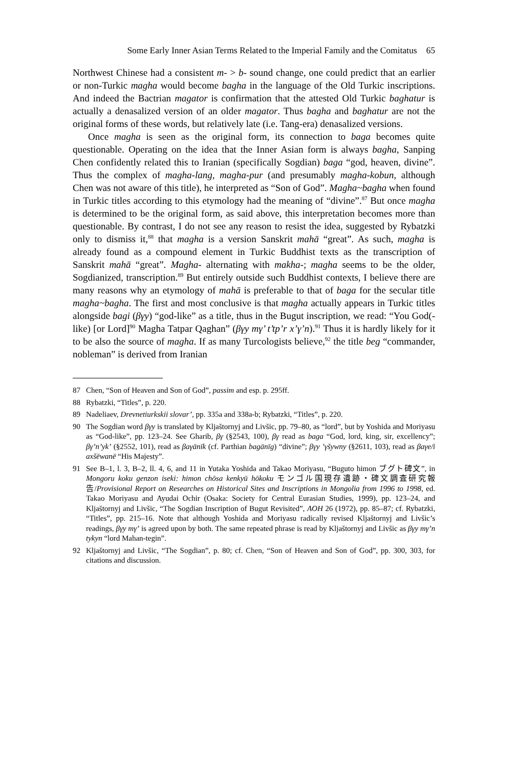Some Early Inner Asian Terms Related to the Imperial Family and the Comitatus 65
Northwest Chinese had a consistent m- > b- sound change, one could predict that an earlier or non-Turkic magha would become bagha in the language of the Old Turkic inscriptions. And indeed the Bactrian magator is confirmation that the attested Old Turkic baghatur is actually a denasalized version of an older magator. Thus bagha and baghatur are not the original forms of these words, but relatively late (i.e. Tang-era) denasalized versions.
Once magha is seen as the original form, its connection to baga becomes quite questionable. Operating on the idea that the Inner Asian form is always bagha, Sanping Chen confidently related this to Iranian (specifically Sogdian) baga “god, heaven, divine”. Thus the complex of magha-lang, magha-pur (and presumably magha-kobun, although Chen was not aware of this title), he interpreted as “Son of God”. Magha~bagha when found in Turkic titles according to this etymology had the meaning of “divine”.<sup>87</sup> But once magha is determined to be the original form, as said above, this interpretation becomes more than questionable. By contrast, I do not see any reason to resist the idea, suggested by Rybatzki only to dismiss it,<sup>88</sup> that magha is a version Sanskrit mahā “great”. As such, magha is already found as a compound element in Turkic Buddhist texts as the transcription of Sanskrit mahā “great”. Magha- alternating with makha-; magha seems to be the older, Sogdianized, transcription.<sup>89</sup> But entirely outside such Buddhist contexts, I believe there are many reasons why an etymology of mahā is preferable to that of baga for the secular title magha~bagha. The first and most conclusive is that magha actually appears in Turkic titles alongside bagi (βγy) “god-like” as a title, thus in the Bugut inscription, we read: “You God(-like) [or Lord]<sup>90</sup> Magha Tatpar Qaghan” (βγy mγ’ t’tp’r x’γ’n).<sup>91</sup> Thus it is hardly likely for it to be also the source of magha. If as many Turcologists believe,<sup>92</sup> the title beg “commander, nobleman” is derived from Iranian
87 Chen, “Son of Heaven and Son of God”, passim and esp. p. 295ff.
88 Rybatzki, “Titles”, p. 220.
89 Nadeliaev, Drevnetiurkskii slovar’, pp. 335a and 338a-b; Rybatzki, “Titles”, p. 220.
90 The Sogdian word βγy is translated by Kljaštornyj and Livšic, pp. 79–80, as “lord”, but by Yoshida and Moriyasu as “God-like”, pp. 123–24. See Gharib, βγ (§2543, 100), βγ read as baga “God, lord, king, sir, excellency”; βγ’n’yk’ (§2552, 101), read as βaγānīk (cf. Parthian bagānīg) “divine”; βγy ’γšywny (§2611, 103), read as βaγe/i axšēwanē “His Majesty”.
91 See B–1, l. 3, B–2, ll. 4, 6, and 11 in Yutaka Yoshida and Takao Moriyasu, “Buguto himon ブグト碑文”, in Mongoru koku genzon iseki: himon chōsa kenkyū hōkoku モンゴル国現存遺跡・碑文調査研究報告/Provisional Report on Researches on Historical Sites and Inscriptions in Mongolia from 1996 to 1998, ed. Takao Moriyasu and Ayudai Ochir (Osaka: Society for Central Eurasian Studies, 1999), pp. 123–24, and Kljaštornyj and Livšic, “The Sogdian Inscription of Bugut Revisited”, AOH 26 (1972), pp. 85–87; cf. Rybatzki, “Titles”, pp. 215–16. Note that although Yoshida and Moriyasu radically revised Kljaštornyj and Livšic’s readings, βγy mγ’ is agreed upon by both. The same repeated phrase is read by Kljaštornyj and Livšic as βγy mγ’n tykyn “lord Mahan-tegin”.
92 Kljaštornyj and Livšic, “The Sogdian”, p. 80; cf. Chen, “Son of Heaven and Son of God”, pp. 300, 303, for citations and discussion.